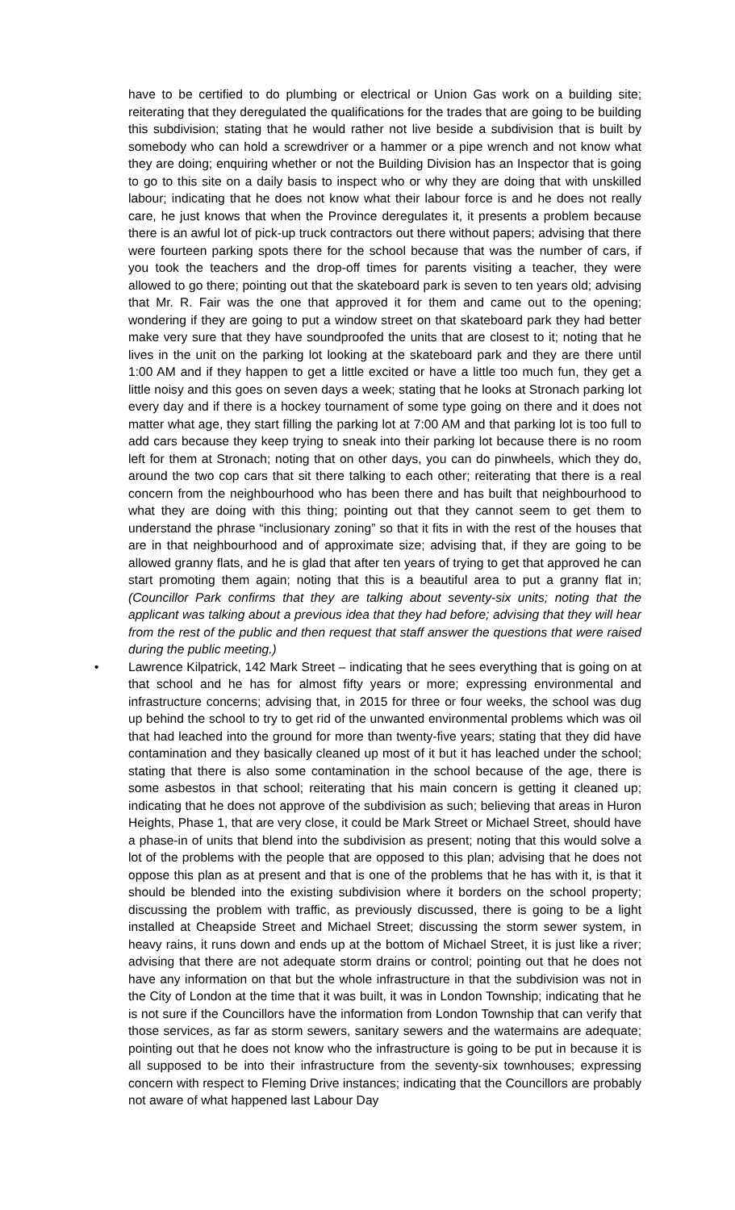have to be certified to do plumbing or electrical or Union Gas work on a building site; reiterating that they deregulated the qualifications for the trades that are going to be building this subdivision; stating that he would rather not live beside a subdivision that is built by somebody who can hold a screwdriver or a hammer or a pipe wrench and not know what they are doing; enquiring whether or not the Building Division has an Inspector that is going to go to this site on a daily basis to inspect who or why they are doing that with unskilled labour; indicating that he does not know what their labour force is and he does not really care, he just knows that when the Province deregulates it, it presents a problem because there is an awful lot of pick-up truck contractors out there without papers; advising that there were fourteen parking spots there for the school because that was the number of cars, if you took the teachers and the drop-off times for parents visiting a teacher, they were allowed to go there; pointing out that the skateboard park is seven to ten years old; advising that Mr. R. Fair was the one that approved it for them and came out to the opening; wondering if they are going to put a window street on that skateboard park they had better make very sure that they have soundproofed the units that are closest to it; noting that he lives in the unit on the parking lot looking at the skateboard park and they are there until 1:00 AM and if they happen to get a little excited or have a little too much fun, they get a little noisy and this goes on seven days a week; stating that he looks at Stronach parking lot every day and if there is a hockey tournament of some type going on there and it does not matter what age, they start filling the parking lot at 7:00 AM and that parking lot is too full to add cars because they keep trying to sneak into their parking lot because there is no room left for them at Stronach; noting that on other days, you can do pinwheels, which they do, around the two cop cars that sit there talking to each other; reiterating that there is a real concern from the neighbourhood who has been there and has built that neighbourhood to what they are doing with this thing; pointing out that they cannot seem to get them to understand the phrase “inclusionary zoning” so that it fits in with the rest of the houses that are in that neighbourhood and of approximate size; advising that, if they are going to be allowed granny flats, and he is glad that after ten years of trying to get that approved he can start promoting them again; noting that this is a beautiful area to put a granny flat in; (Councillor Park confirms that they are talking about seventy-six units; noting that the applicant was talking about a previous idea that they had before; advising that they will hear from the rest of the public and then request that staff answer the questions that were raised during the public meeting.)
• Lawrence Kilpatrick, 142 Mark Street – indicating that he sees everything that is going on at that school and he has for almost fifty years or more; expressing environmental and infrastructure concerns; advising that, in 2015 for three or four weeks, the school was dug up behind the school to try to get rid of the unwanted environmental problems which was oil that had leached into the ground for more than twenty-five years; stating that they did have contamination and they basically cleaned up most of it but it has leached under the school; stating that there is also some contamination in the school because of the age, there is some asbestos in that school; reiterating that his main concern is getting it cleaned up; indicating that he does not approve of the subdivision as such; believing that areas in Huron Heights, Phase 1, that are very close, it could be Mark Street or Michael Street, should have a phase-in of units that blend into the subdivision as present; noting that this would solve a lot of the problems with the people that are opposed to this plan; advising that he does not oppose this plan as at present and that is one of the problems that he has with it, is that it should be blended into the existing subdivision where it borders on the school property; discussing the problem with traffic, as previously discussed, there is going to be a light installed at Cheapside Street and Michael Street; discussing the storm sewer system, in heavy rains, it runs down and ends up at the bottom of Michael Street, it is just like a river; advising that there are not adequate storm drains or control; pointing out that he does not have any information on that but the whole infrastructure in that the subdivision was not in the City of London at the time that it was built, it was in London Township; indicating that he is not sure if the Councillors have the information from London Township that can verify that those services, as far as storm sewers, sanitary sewers and the watermains are adequate; pointing out that he does not know who the infrastructure is going to be put in because it is all supposed to be into their infrastructure from the seventy-six townhouses; expressing concern with respect to Fleming Drive instances; indicating that the Councillors are probably not aware of what happened last Labour Day